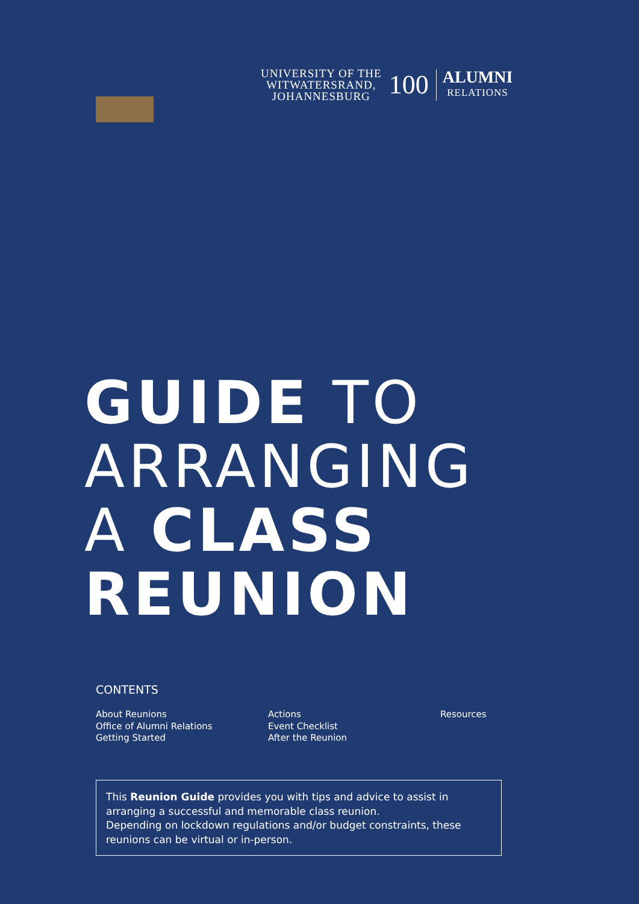UNIVERSITY OF THE
WITWATERSRAND,
JOHANNESBURG
100
ALUMNI
RELATIONS
GUIDE TO
ARRANGING
A CLASS
REUNION
CONTENTS
About Reunions
Office of Alumni Relations
Getting Started
Actions
Event Checklist
After the Reunion
Resources
This Reunion Guide provides you with tips and advice to assist in arranging a successful and memorable class reunion.
Depending on lockdown regulations and/or budget constraints, these reunions can be virtual or in-person.